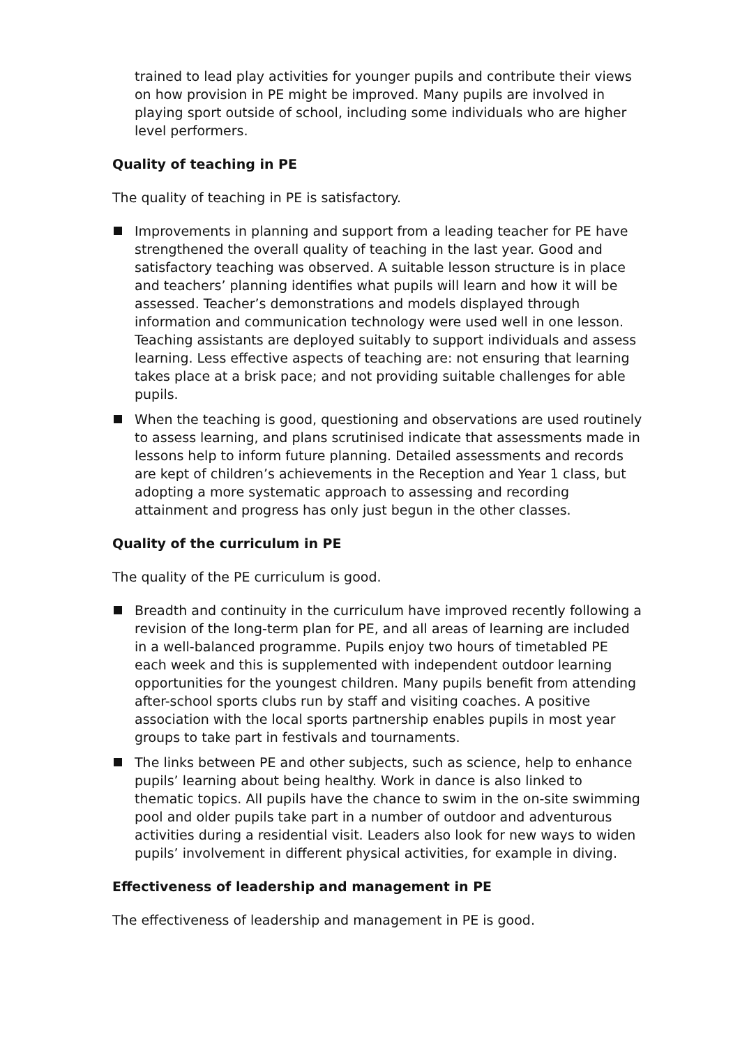trained to lead play activities for younger pupils and contribute their views on how provision in PE might be improved. Many pupils are involved in playing sport outside of school, including some individuals who are higher level performers.
Quality of teaching in PE
The quality of teaching in PE is satisfactory.
Improvements in planning and support from a leading teacher for PE have strengthened the overall quality of teaching in the last year. Good and satisfactory teaching was observed. A suitable lesson structure is in place and teachers’ planning identifies what pupils will learn and how it will be assessed. Teacher’s demonstrations and models displayed through information and communication technology were used well in one lesson. Teaching assistants are deployed suitably to support individuals and assess learning. Less effective aspects of teaching are: not ensuring that learning takes place at a brisk pace; and not providing suitable challenges for able pupils.
When the teaching is good, questioning and observations are used routinely to assess learning, and plans scrutinised indicate that assessments made in lessons help to inform future planning. Detailed assessments and records are kept of children’s achievements in the Reception and Year 1 class, but adopting a more systematic approach to assessing and recording attainment and progress has only just begun in the other classes.
Quality of the curriculum in PE
The quality of the PE curriculum is good.
Breadth and continuity in the curriculum have improved recently following a revision of the long-term plan for PE, and all areas of learning are included in a well-balanced programme. Pupils enjoy two hours of timetabled PE each week and this is supplemented with independent outdoor learning opportunities for the youngest children. Many pupils benefit from attending after-school sports clubs run by staff and visiting coaches. A positive association with the local sports partnership enables pupils in most year groups to take part in festivals and tournaments.
The links between PE and other subjects, such as science, help to enhance pupils’ learning about being healthy. Work in dance is also linked to thematic topics. All pupils have the chance to swim in the on-site swimming pool and older pupils take part in a number of outdoor and adventurous activities during a residential visit. Leaders also look for new ways to widen pupils’ involvement in different physical activities, for example in diving.
Effectiveness of leadership and management in PE
The effectiveness of leadership and management in PE is good.